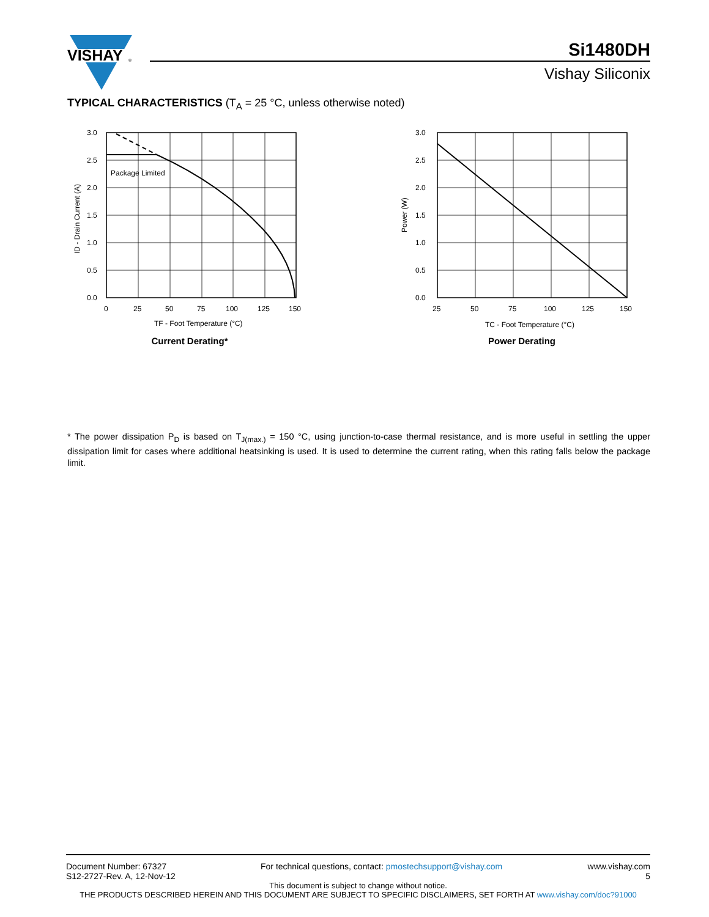VISHAY
®
Si1480DH
Vishay Siliconix
TYPICAL CHARACTERISTICS (T<sub>A</sub> = 25 °C, unless otherwise noted)
Package Limited
3.0
2.5
2.0
1.5
1.0
0.5
0.0
0
25
50
75
100
125
150
TF - Foot Temperature (°C)
ID - Drain Current (A)
Current Derating*
3.0
2.5
2.0
1.5
1.0
0.5
0.0
25
50
75
100
125
150
TC - Foot Temperature (°C)
Power (W)
Power Derating
* The power dissipation P<sub>D</sub> is based on T<sub>J(max.)</sub> = 150 °C, using junction-to-case thermal resistance, and is more useful in settling the upper dissipation limit for cases where additional heatsinking is used. It is used to determine the current rating, when this rating falls below the package limit.
Document Number: 67327
S12-2727-Rev. A, 12-Nov-12
For technical questions, contact: pmostechsupport@vishay.com
www.vishay.com
5
This document is subject to change without notice.
THE PRODUCTS DESCRIBED HEREIN AND THIS DOCUMENT ARE SUBJECT TO SPECIFIC DISCLAIMERS, SET FORTH AT www.vishay.com/doc?91000